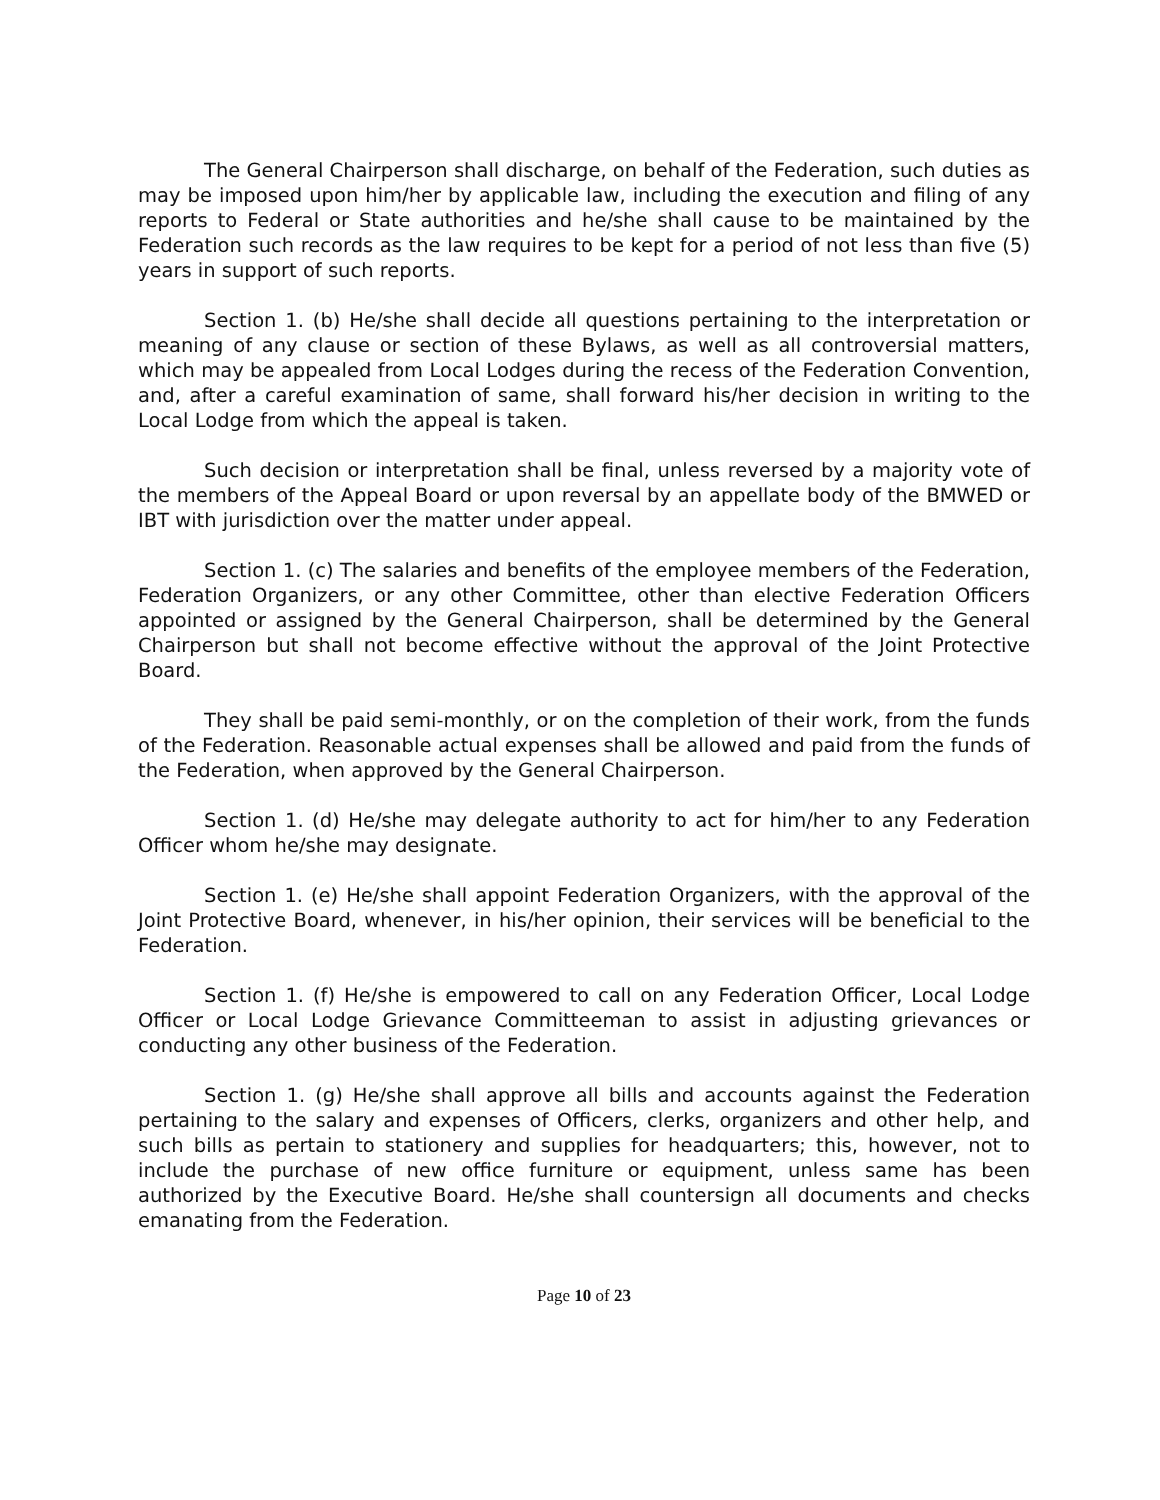The General Chairperson shall discharge, on behalf of the Federation, such duties as may be imposed upon him/her by applicable law, including the execution and filing of any reports to Federal or State authorities and he/she shall cause to be maintained by the Federation such records as the law requires to be kept for a period of not less than five (5) years in support of such reports.
Section 1. (b) He/she shall decide all questions pertaining to the interpretation or meaning of any clause or section of these Bylaws, as well as all controversial matters, which may be appealed from Local Lodges during the recess of the Federation Convention, and, after a careful examination of same, shall forward his/her decision in writing to the Local Lodge from which the appeal is taken.
Such decision or interpretation shall be final, unless reversed by a majority vote of the members of the Appeal Board or upon reversal by an appellate body of the BMWED or IBT with jurisdiction over the matter under appeal.
Section 1. (c) The salaries and benefits of the employee members of the Federation, Federation Organizers, or any other Committee, other than elective Federation Officers appointed or assigned by the General Chairperson, shall be determined by the General Chairperson but shall not become effective without the approval of the Joint Protective Board.
They shall be paid semi-monthly, or on the completion of their work, from the funds of the Federation. Reasonable actual expenses shall be allowed and paid from the funds of the Federation, when approved by the General Chairperson.
Section 1. (d) He/she may delegate authority to act for him/her to any Federation Officer whom he/she may designate.
Section 1. (e) He/she shall appoint Federation Organizers, with the approval of the Joint Protective Board, whenever, in his/her opinion, their services will be beneficial to the Federation.
Section 1. (f) He/she is empowered to call on any Federation Officer, Local Lodge Officer or Local Lodge Grievance Committeeman to assist in adjusting grievances or conducting any other business of the Federation.
Section 1. (g) He/she shall approve all bills and accounts against the Federation pertaining to the salary and expenses of Officers, clerks, organizers and other help, and such bills as pertain to stationery and supplies for headquarters; this, however, not to include the purchase of new office furniture or equipment, unless same has been authorized by the Executive Board. He/she shall countersign all documents and checks emanating from the Federation.
Page 10 of 23